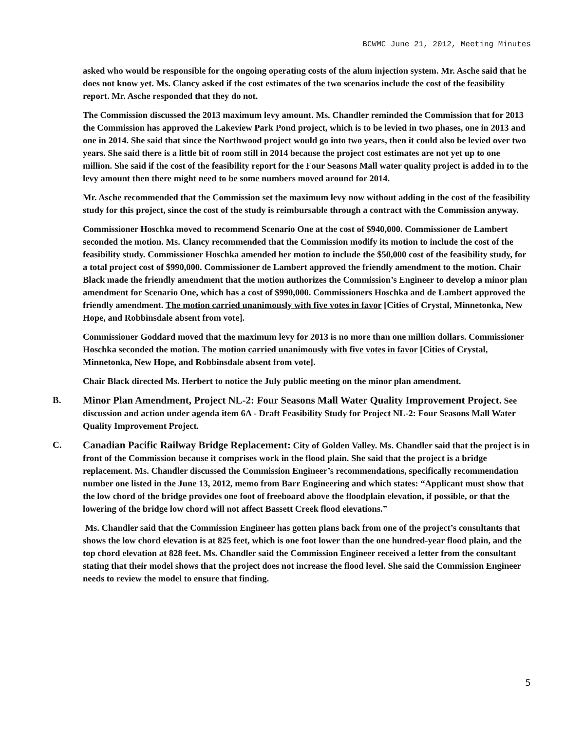BCWMC June 21, 2012, Meeting Minutes
asked who would be responsible for the ongoing operating costs of the alum injection system. Mr. Asche said that he does not know yet. Ms. Clancy asked if the cost estimates of the two scenarios include the cost of the feasibility report. Mr. Asche responded that they do not.
The Commission discussed the 2013 maximum levy amount. Ms. Chandler reminded the Commission that for 2013 the Commission has approved the Lakeview Park Pond project, which is to be levied in two phases, one in 2013 and one in 2014. She said that since the Northwood project would go into two years, then it could also be levied over two years. She said there is a little bit of room still in 2014 because the project cost estimates are not yet up to one million. She said if the cost of the feasibility report for the Four Seasons Mall water quality project is added in to the levy amount then there might need to be some numbers moved around for 2014.
Mr. Asche recommended that the Commission set the maximum levy now without adding in the cost of the feasibility study for this project, since the cost of the study is reimbursable through a contract with the Commission anyway.
Commissioner Hoschka moved to recommend Scenario One at the cost of $940,000. Commissioner de Lambert seconded the motion. Ms. Clancy recommended that the Commission modify its motion to include the cost of the feasibility study. Commissioner Hoschka amended her motion to include the $50,000 cost of the feasibility study, for a total project cost of $990,000. Commissioner de Lambert approved the friendly amendment to the motion. Chair Black made the friendly amendment that the motion authorizes the Commission’s Engineer to develop a minor plan amendment for Scenario One, which has a cost of $990,000. Commissioners Hoschka and de Lambert approved the friendly amendment. The motion carried unanimously with five votes in favor [Cities of Crystal, Minnetonka, New Hope, and Robbinsdale absent from vote].
Commissioner Goddard moved that the maximum levy for 2013 is no more than one million dollars. Commissioner Hoschka seconded the motion. The motion carried unanimously with five votes in favor [Cities of Crystal, Minnetonka, New Hope, and Robbinsdale absent from vote].
Chair Black directed Ms. Herbert to notice the July public meeting on the minor plan amendment.
B. Minor Plan Amendment, Project NL-2: Four Seasons Mall Water Quality Improvement Project. See discussion and action under agenda item 6A - Draft Feasibility Study for Project NL-2: Four Seasons Mall Water Quality Improvement Project.
C. Canadian Pacific Railway Bridge Replacement: City of Golden Valley. Ms. Chandler said that the project is in front of the Commission because it comprises work in the flood plain. She said that the project is a bridge replacement. Ms. Chandler discussed the Commission Engineer’s recommendations, specifically recommendation number one listed in the June 13, 2012, memo from Barr Engineering and which states: “Applicant must show that the low chord of the bridge provides one foot of freeboard above the floodplain elevation, if possible, or that the lowering of the bridge low chord will not affect Bassett Creek flood elevations.”
Ms. Chandler said that the Commission Engineer has gotten plans back from one of the project’s consultants that shows the low chord elevation is at 825 feet, which is one foot lower than the one hundred-year flood plain, and the top chord elevation at 828 feet. Ms. Chandler said the Commission Engineer received a letter from the consultant stating that their model shows that the project does not increase the flood level. She said the Commission Engineer needs to review the model to ensure that finding.
5